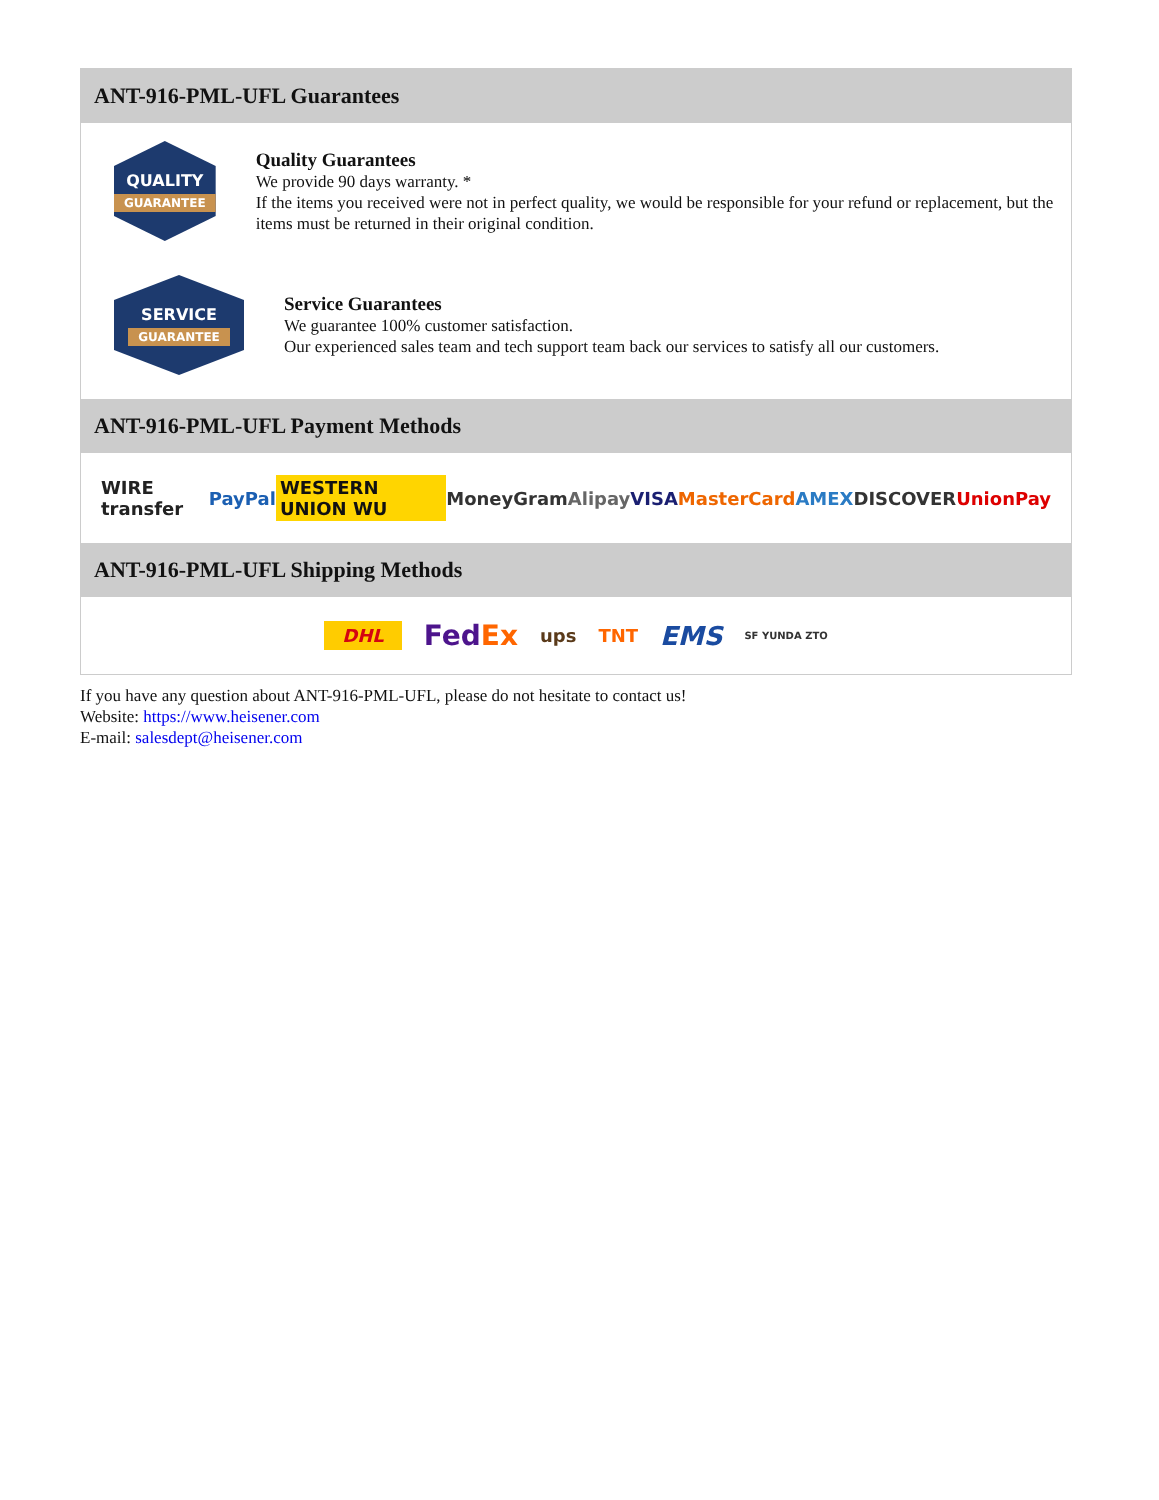ANT-916-PML-UFL Guarantees
QUALITY
GUARANTEE
Quality Guarantees
We provide 90 days warranty. *
If the items you received were not in perfect quality, we would be responsible for your refund or replacement, but the items must be returned in their original condition.
SERVICE
GUARANTEE
Service Guarantees
We guarantee 100% customer satisfaction.
Our experienced sales team and tech support team back our services to satisfy all our customers.
ANT-916-PML-UFL Payment Methods
WIRE transfer PayPal WESTERN UNION WU MoneyGram Alipay VISA MasterCard AMEX DISCOVER UnionPay
ANT-916-PML-UFL Shipping Methods
DHL FedEx ups TNT EMS SF YUNDA ZTO
If you have any question about ANT-916-PML-UFL, please do not hesitate to contact us!
Website: https://www.heisener.com
E-mail: salesdept@heisener.com